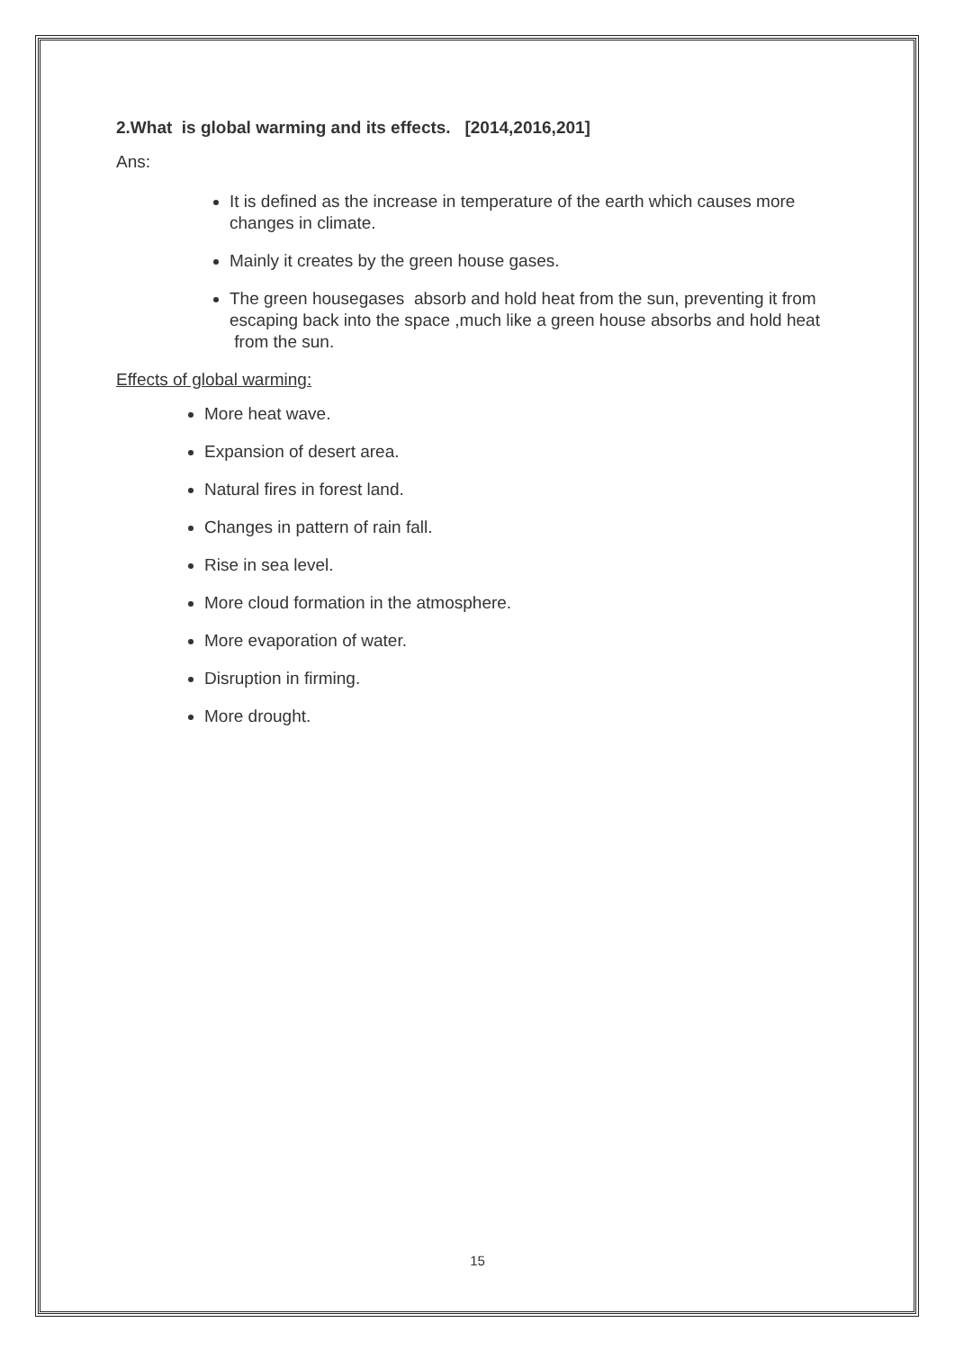2.What is global warming and its effects. [2014,2016,201]
Ans:
It is defined as the increase in temperature of the earth which causes more changes in climate.
Mainly it creates by the green house gases.
The green housegases absorb and hold heat from the sun, preventing it from escaping back into the space ,much like a green house absorbs and hold heat from the sun.
Effects of global warming:
More heat wave.
Expansion of desert area.
Natural fires in forest land.
Changes in pattern of rain fall.
Rise in sea level.
More cloud formation in the atmosphere.
More evaporation of water.
Disruption in firming.
More drought.
15